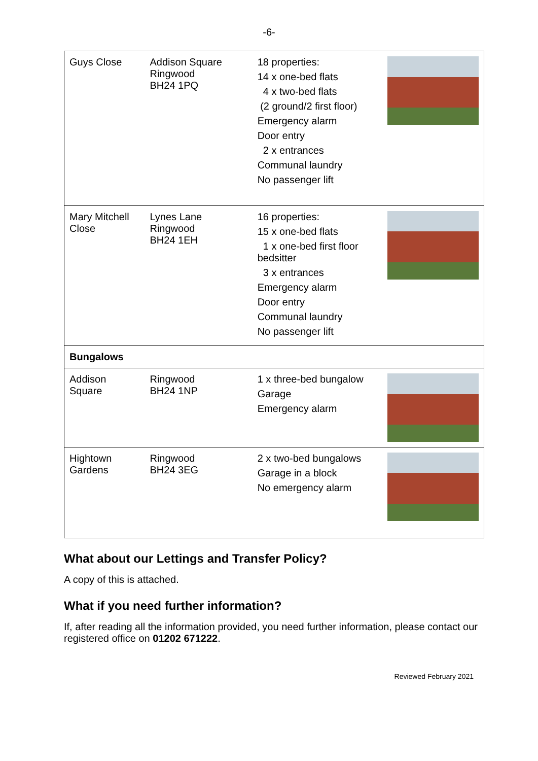-6-
| Guys Close | Addison Square Ringwood BH24 1PQ | 18 properties: 14 x one-bed flats 4 x two-bed flats (2 ground/2 first floor) Emergency alarm Door entry 2 x entrances Communal laundry No passenger lift | |
| Mary Mitchell Close | Lynes Lane Ringwood BH24 1EH | 16 properties: 15 x one-bed flats 1 x one-bed first floor bedsitter 3 x entrances Emergency alarm Door entry Communal laundry No passenger lift | |
| Bungalows | | | |
| Addison Square | Ringwood BH24 1NP | 1 x three-bed bungalow Garage Emergency alarm | |
| Hightown Gardens | Ringwood BH24 3EG | 2 x two-bed bungalows Garage in a block No emergency alarm | |
What about our Lettings and Transfer Policy?
A copy of this is attached.
What if you need further information?
If, after reading all the information provided, you need further information, please contact our registered office on 01202 671222.
Reviewed February 2021